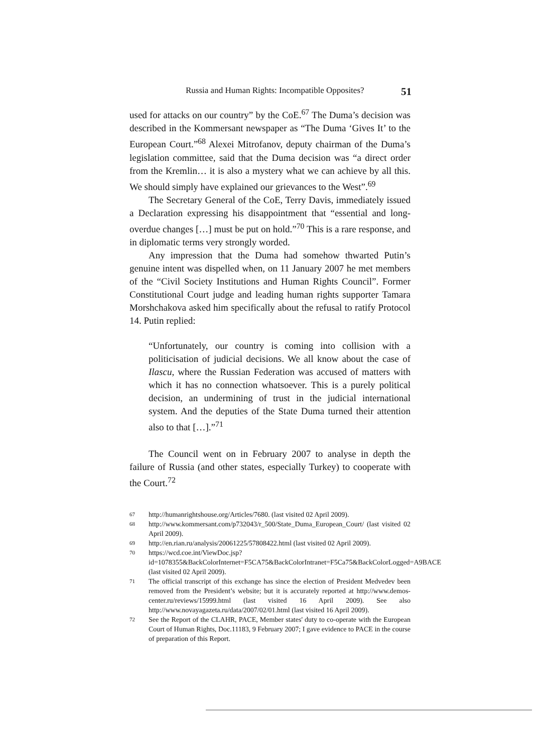Russia and Human Rights: Incompatible Opposites? 51
used for attacks on our country” by the CoE.<sup>67</sup> The Duma’s decision was described in the Kommersant newspaper as “The Duma ‘Gives It’ to the European Court.”<sup>68</sup> Alexei Mitrofanov, deputy chairman of the Duma’s legislation committee, said that the Duma decision was “a direct order from the Kremlin… it is also a mystery what we can achieve by all this. We should simply have explained our grievances to the West”.<sup>69</sup>
The Secretary General of the CoE, Terry Davis, immediately issued a Declaration expressing his disappointment that “essential and long-overdue changes […] must be put on hold.”<sup>70</sup> This is a rare response, and in diplomatic terms very strongly worded.
Any impression that the Duma had somehow thwarted Putin’s genuine intent was dispelled when, on 11 January 2007 he met members of the “Civil Society Institutions and Human Rights Council”. Former Constitutional Court judge and leading human rights supporter Tamara Morshchakova asked him specifically about the refusal to ratify Protocol 14. Putin replied:
“Unfortunately, our country is coming into collision with a politicisation of judicial decisions. We all know about the case of Ilascu, where the Russian Federation was accused of matters with which it has no connection whatsoever. This is a purely political decision, an undermining of trust in the judicial international system. And the deputies of the State Duma turned their attention also to that […].”<sup>71</sup>
The Council went on in February 2007 to analyse in depth the failure of Russia (and other states, especially Turkey) to cooperate with the Court.<sup>72</sup>
67 http://humanrightshouse.org/Articles/7680. (last visited 02 April 2009).
68 http://www.kommersant.com/p732043/r_500/State_Duma_European_Court/ (last visited 02 April 2009).
69 http://en.rian.ru/analysis/20061225/57808422.html (last visited 02 April 2009).
70 https://wcd.coe.int/ViewDoc.jsp?id=1078355&BackColorInternet=F5CA75&BackColorIntranet=F5Ca75&BackColorLogged=A9BACE (last visited 02 April 2009).
71 The official transcript of this exchange has since the election of President Medvedev been removed from the President’s website; but it is accurately reported at http://www.demos-center.ru/reviews/15999.html (last visited 16 April 2009). See also http://www.novayagazeta.ru/data/2007/02/01.html (last visited 16 April 2009).
72 See the Report of the CLAHR, PACE, Member states' duty to co-operate with the European Court of Human Rights, Doc.11183, 9 February 2007; I gave evidence to PACE in the course of preparation of this Report.